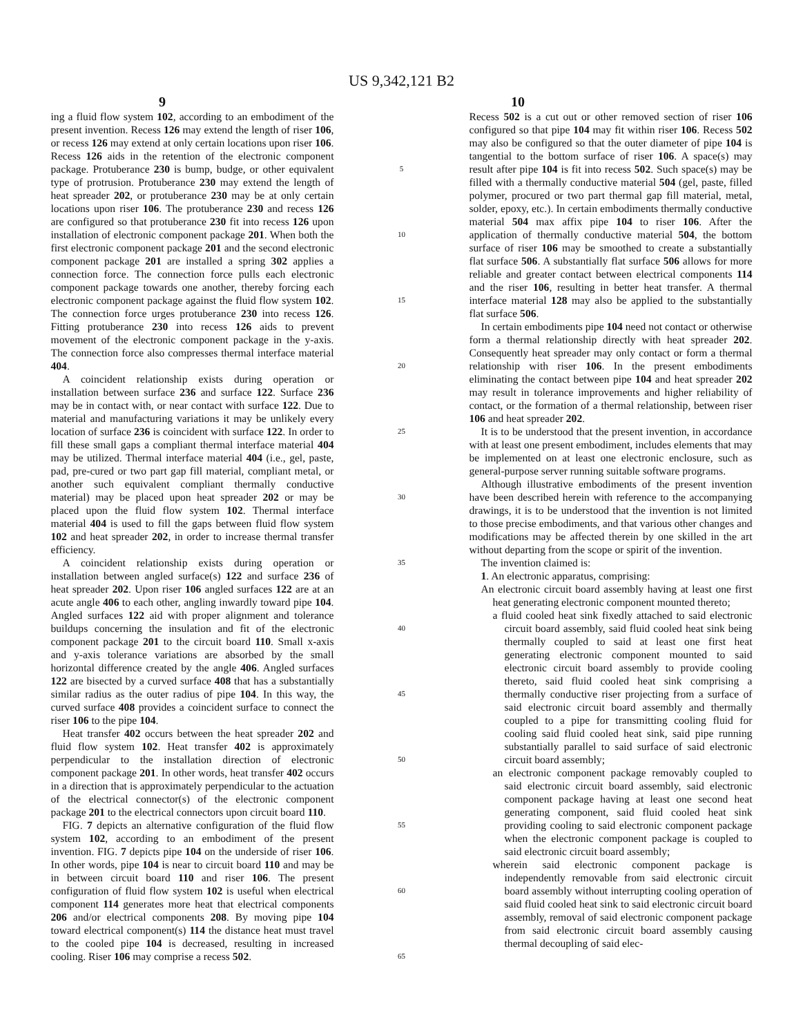US 9,342,121 B2
9 10
ing a fluid flow system 102, according to an embodiment of the present invention. Recess 126 may extend the length of riser 106, or recess 126 may extend at only certain locations upon riser 106. Recess 126 aids in the retention of the electronic component package. Protuberance 230 is bump, budge, or other equivalent type of protrusion. Protuberance 230 may extend the length of heat spreader 202, or protuberance 230 may be at only certain locations upon riser 106. The protuberance 230 and recess 126 are configured so that protuberance 230 fit into recess 126 upon installation of electronic component package 201. When both the first electronic component package 201 and the second electronic component package 201 are installed a spring 302 applies a connection force. The connection force pulls each electronic component package towards one another, thereby forcing each electronic component package against the fluid flow system 102. The connection force urges protuberance 230 into recess 126. Fitting protuberance 230 into recess 126 aids to prevent movement of the electronic component package in the y-axis. The connection force also compresses thermal interface material 404.
A coincident relationship exists during operation or installation between surface 236 and surface 122. Surface 236 may be in contact with, or near contact with surface 122. Due to material and manufacturing variations it may be unlikely every location of surface 236 is coincident with surface 122. In order to fill these small gaps a compliant thermal interface material 404 may be utilized. Thermal interface material 404 (i.e., gel, paste, pad, pre-cured or two part gap fill material, compliant metal, or another such equivalent compliant thermally conductive material) may be placed upon heat spreader 202 or may be placed upon the fluid flow system 102. Thermal interface material 404 is used to fill the gaps between fluid flow system 102 and heat spreader 202, in order to increase thermal transfer efficiency.
A coincident relationship exists during operation or installation between angled surface(s) 122 and surface 236 of heat spreader 202. Upon riser 106 angled surfaces 122 are at an acute angle 406 to each other, angling inwardly toward pipe 104. Angled surfaces 122 aid with proper alignment and tolerance buildups concerning the insulation and fit of the electronic component package 201 to the circuit board 110. Small x-axis and y-axis tolerance variations are absorbed by the small horizontal difference created by the angle 406. Angled surfaces 122 are bisected by a curved surface 408 that has a substantially similar radius as the outer radius of pipe 104. In this way, the curved surface 408 provides a coincident surface to connect the riser 106 to the pipe 104.
Heat transfer 402 occurs between the heat spreader 202 and fluid flow system 102. Heat transfer 402 is approximately perpendicular to the installation direction of electronic component package 201. In other words, heat transfer 402 occurs in a direction that is approximately perpendicular to the actuation of the electrical connector(s) of the electronic component package 201 to the electrical connectors upon circuit board 110.
FIG. 7 depicts an alternative configuration of the fluid flow system 102, according to an embodiment of the present invention. FIG. 7 depicts pipe 104 on the underside of riser 106. In other words, pipe 104 is near to circuit board 110 and may be in between circuit board 110 and riser 106. The present configuration of fluid flow system 102 is useful when electrical component 114 generates more heat that electrical components 206 and/or electrical components 208. By moving pipe 104 toward electrical component(s) 114 the distance heat must travel to the cooled pipe 104 is decreased, resulting in increased cooling. Riser 106 may comprise a recess 502.
5
10
15
20
25
30
35
40
45
50
55
60
65
Recess 502 is a cut out or other removed section of riser 106 configured so that pipe 104 may fit within riser 106. Recess 502 may also be configured so that the outer diameter of pipe 104 is tangential to the bottom surface of riser 106. A space(s) may result after pipe 104 is fit into recess 502. Such space(s) may be filled with a thermally conductive material 504 (gel, paste, filled polymer, procured or two part thermal gap fill material, metal, solder, epoxy, etc.). In certain embodiments thermally conductive material 504 max affix pipe 104 to riser 106. After the application of thermally conductive material 504, the bottom surface of riser 106 may be smoothed to create a substantially flat surface 506. A substantially flat surface 506 allows for more reliable and greater contact between electrical components 114 and the riser 106, resulting in better heat transfer. A thermal interface material 128 may also be applied to the substantially flat surface 506.
In certain embodiments pipe 104 need not contact or otherwise form a thermal relationship directly with heat spreader 202. Consequently heat spreader may only contact or form a thermal relationship with riser 106. In the present embodiments eliminating the contact between pipe 104 and heat spreader 202 may result in tolerance improvements and higher reliability of contact, or the formation of a thermal relationship, between riser 106 and heat spreader 202.
It is to be understood that the present invention, in accordance with at least one present embodiment, includes elements that may be implemented on at least one electronic enclosure, such as general-purpose server running suitable software programs.
Although illustrative embodiments of the present invention have been described herein with reference to the accompanying drawings, it is to be understood that the invention is not limited to those precise embodiments, and that various other changes and modifications may be affected therein by one skilled in the art without departing from the scope or spirit of the invention.
The invention claimed is:
1. An electronic apparatus, comprising:
An electronic circuit board assembly having at least one first heat generating electronic component mounted thereto;
a fluid cooled heat sink fixedly attached to said electronic circuit board assembly, said fluid cooled heat sink being thermally coupled to said at least one first heat generating electronic component mounted to said electronic circuit board assembly to provide cooling thereto, said fluid cooled heat sink comprising a thermally conductive riser projecting from a surface of said electronic circuit board assembly and thermally coupled to a pipe for transmitting cooling fluid for cooling said fluid cooled heat sink, said pipe running substantially parallel to said surface of said electronic circuit board assembly;
an electronic component package removably coupled to said electronic circuit board assembly, said electronic component package having at least one second heat generating component, said fluid cooled heat sink providing cooling to said electronic component package when the electronic component package is coupled to said electronic circuit board assembly;
wherein said electronic component package is independently removable from said electronic circuit board assembly without interrupting cooling operation of said fluid cooled heat sink to said electronic circuit board assembly, removal of said electronic component package from said electronic circuit board assembly causing thermal decoupling of said elec-